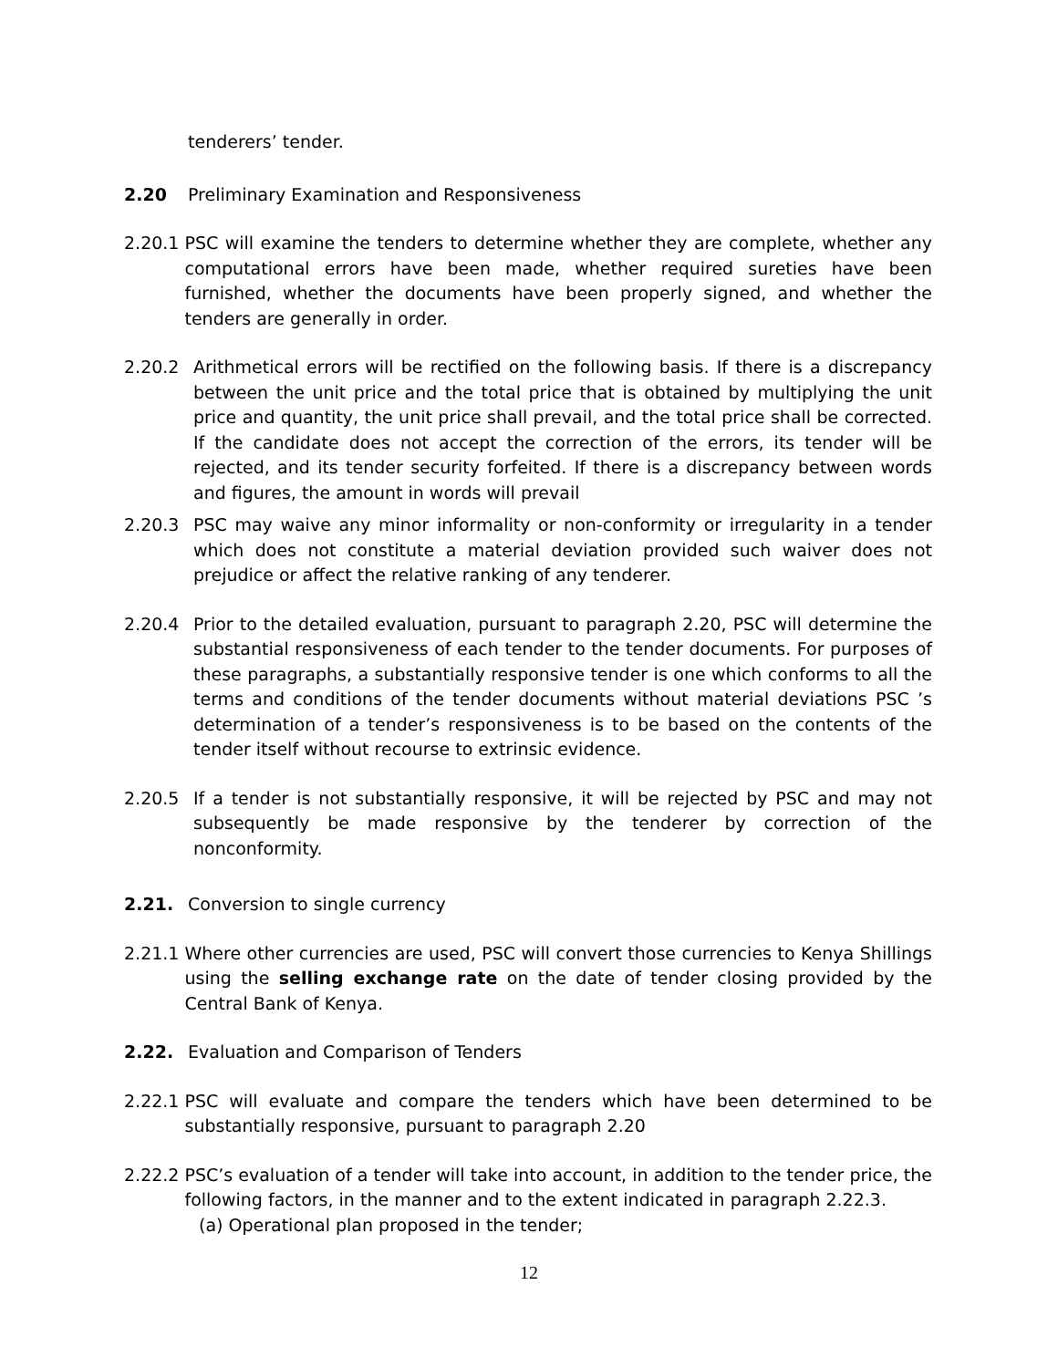tenderers’ tender.
2.20 Preliminary Examination and Responsiveness
2.20.1 PSC will examine the tenders to determine whether they are complete, whether any computational errors have been made, whether required sureties have been furnished, whether the documents have been properly signed, and whether the tenders are generally in order.
2.20.2 Arithmetical errors will be rectified on the following basis. If there is a discrepancy between the unit price and the total price that is obtained by multiplying the unit price and quantity, the unit price shall prevail, and the total price shall be corrected. If the candidate does not accept the correction of the errors, its tender will be rejected, and its tender security forfeited. If there is a discrepancy between words and figures, the amount in words will prevail
2.20.3 PSC may waive any minor informality or non-conformity or irregularity in a tender which does not constitute a material deviation provided such waiver does not prejudice or affect the relative ranking of any tenderer.
2.20.4 Prior to the detailed evaluation, pursuant to paragraph 2.20, PSC will determine the substantial responsiveness of each tender to the tender documents. For purposes of these paragraphs, a substantially responsive tender is one which conforms to all the terms and conditions of the tender documents without material deviations PSC ’s determination of a tender’s responsiveness is to be based on the contents of the tender itself without recourse to extrinsic evidence.
2.20.5 If a tender is not substantially responsive, it will be rejected by PSC and may not subsequently be made responsive by the tenderer by correction of the nonconformity.
2.21. Conversion to single currency
2.21.1 Where other currencies are used, PSC will convert those currencies to Kenya Shillings using the selling exchange rate on the date of tender closing provided by the Central Bank of Kenya.
2.22. Evaluation and Comparison of Tenders
2.22.1 PSC will evaluate and compare the tenders which have been determined to be substantially responsive, pursuant to paragraph 2.20
2.22.2 PSC’s evaluation of a tender will take into account, in addition to the tender price, the following factors, in the manner and to the extent indicated in paragraph 2.22.3.
(a) Operational plan proposed in the tender;
12